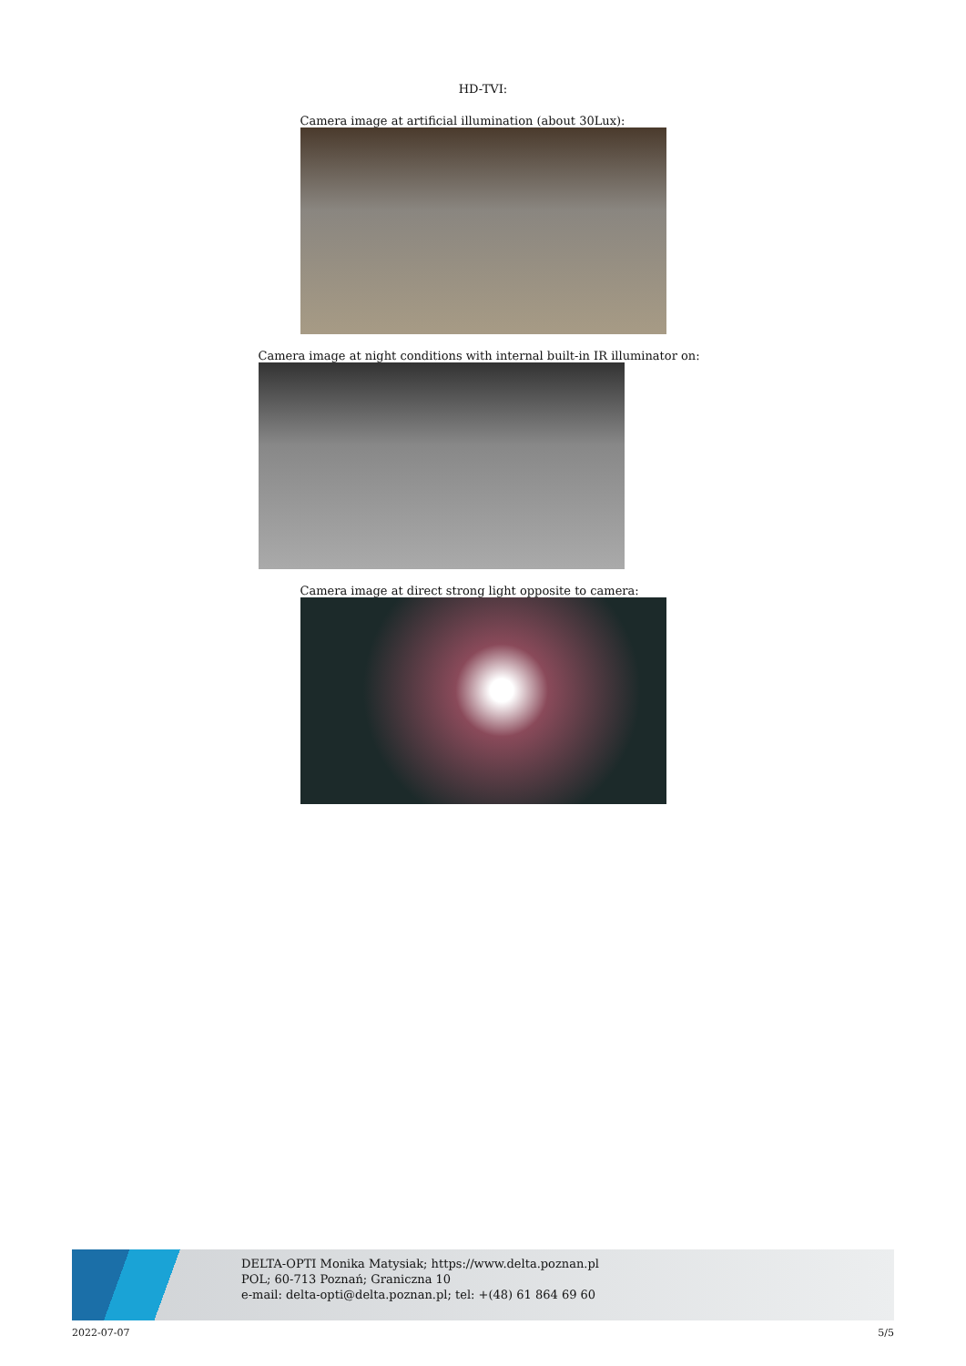HD-TVI:
Camera image at artificial illumination (about 30Lux):
Camera image at night conditions with internal built-in IR illuminator on:
Camera image at direct strong light opposite to camera:
DELTA-OPTI Monika Matysiak; https://www.delta.poznan.pl
POL; 60-713 Poznań; Graniczna 10
e-mail: delta-opti@delta.poznan.pl; tel: +(48) 61 864 69 60
2022-07-07 5/5